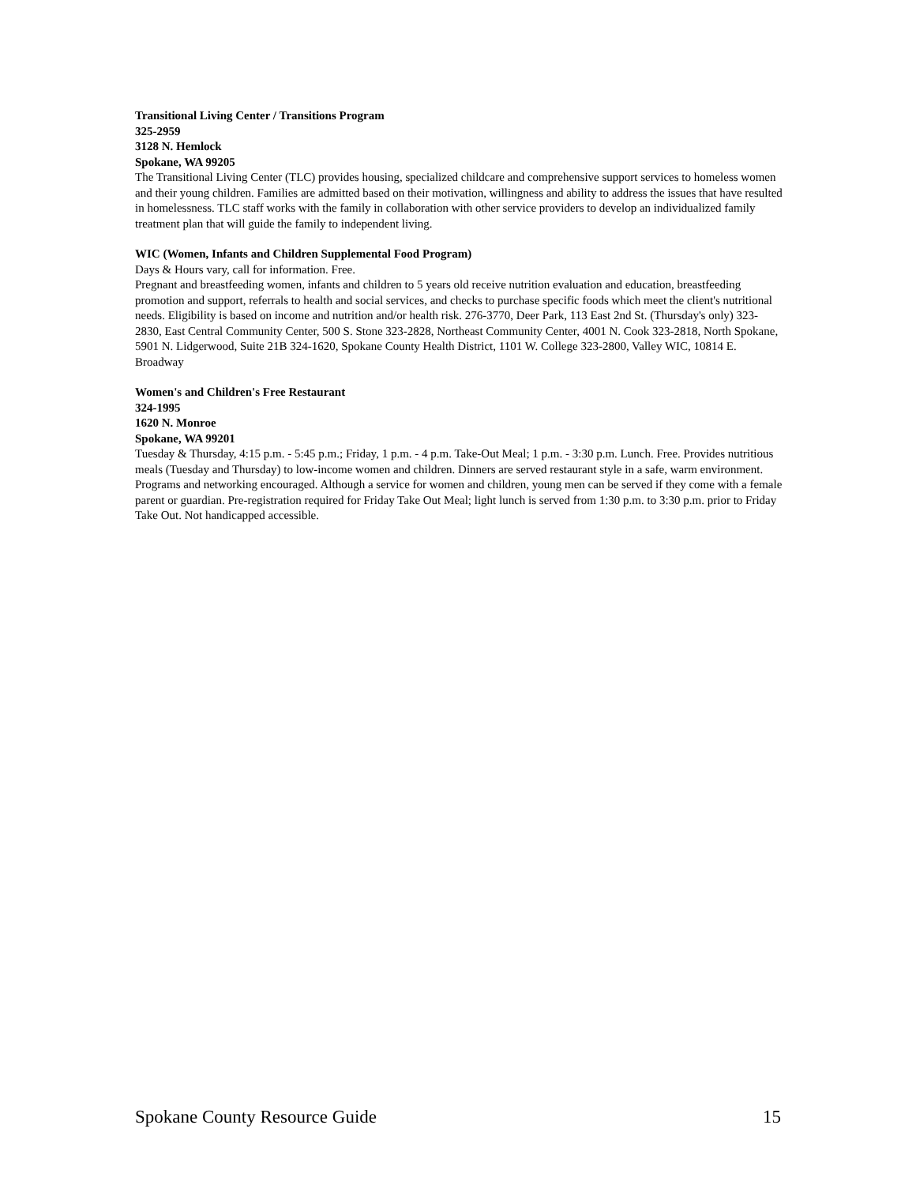Transitional Living Center / Transitions Program
325-2959
3128 N. Hemlock
Spokane, WA 99205
The Transitional Living Center (TLC) provides housing, specialized childcare and comprehensive support services to homeless women and their young children. Families are admitted based on their motivation, willingness and ability to address the issues that have resulted in homelessness. TLC staff works with the family in collaboration with other service providers to develop an individualized family treatment plan that will guide the family to independent living.
WIC (Women, Infants and Children Supplemental Food Program)
Days & Hours vary, call for information. Free.
Pregnant and breastfeeding women, infants and children to 5 years old receive nutrition evaluation and education, breastfeeding promotion and support, referrals to health and social services, and checks to purchase specific foods which meet the client's nutritional needs. Eligibility is based on income and nutrition and/or health risk. 276-3770, Deer Park, 113 East 2nd St. (Thursday's only) 323-2830, East Central Community Center, 500 S. Stone 323-2828, Northeast Community Center, 4001 N. Cook 323-2818, North Spokane, 5901 N. Lidgerwood, Suite 21B 324-1620, Spokane County Health District, 1101 W. College 323-2800, Valley WIC, 10814 E. Broadway
Women's and Children's Free Restaurant
324-1995
1620 N. Monroe
Spokane, WA 99201
Tuesday & Thursday, 4:15 p.m. - 5:45 p.m.; Friday, 1 p.m. - 4 p.m. Take-Out Meal; 1 p.m. - 3:30 p.m. Lunch. Free. Provides nutritious meals (Tuesday and Thursday) to low-income women and children. Dinners are served restaurant style in a safe, warm environment. Programs and networking encouraged. Although a service for women and children, young men can be served if they come with a female parent or guardian. Pre-registration required for Friday Take Out Meal; light lunch is served from 1:30 p.m. to 3:30 p.m. prior to Friday Take Out. Not handicapped accessible.
Spokane County Resource Guide 15